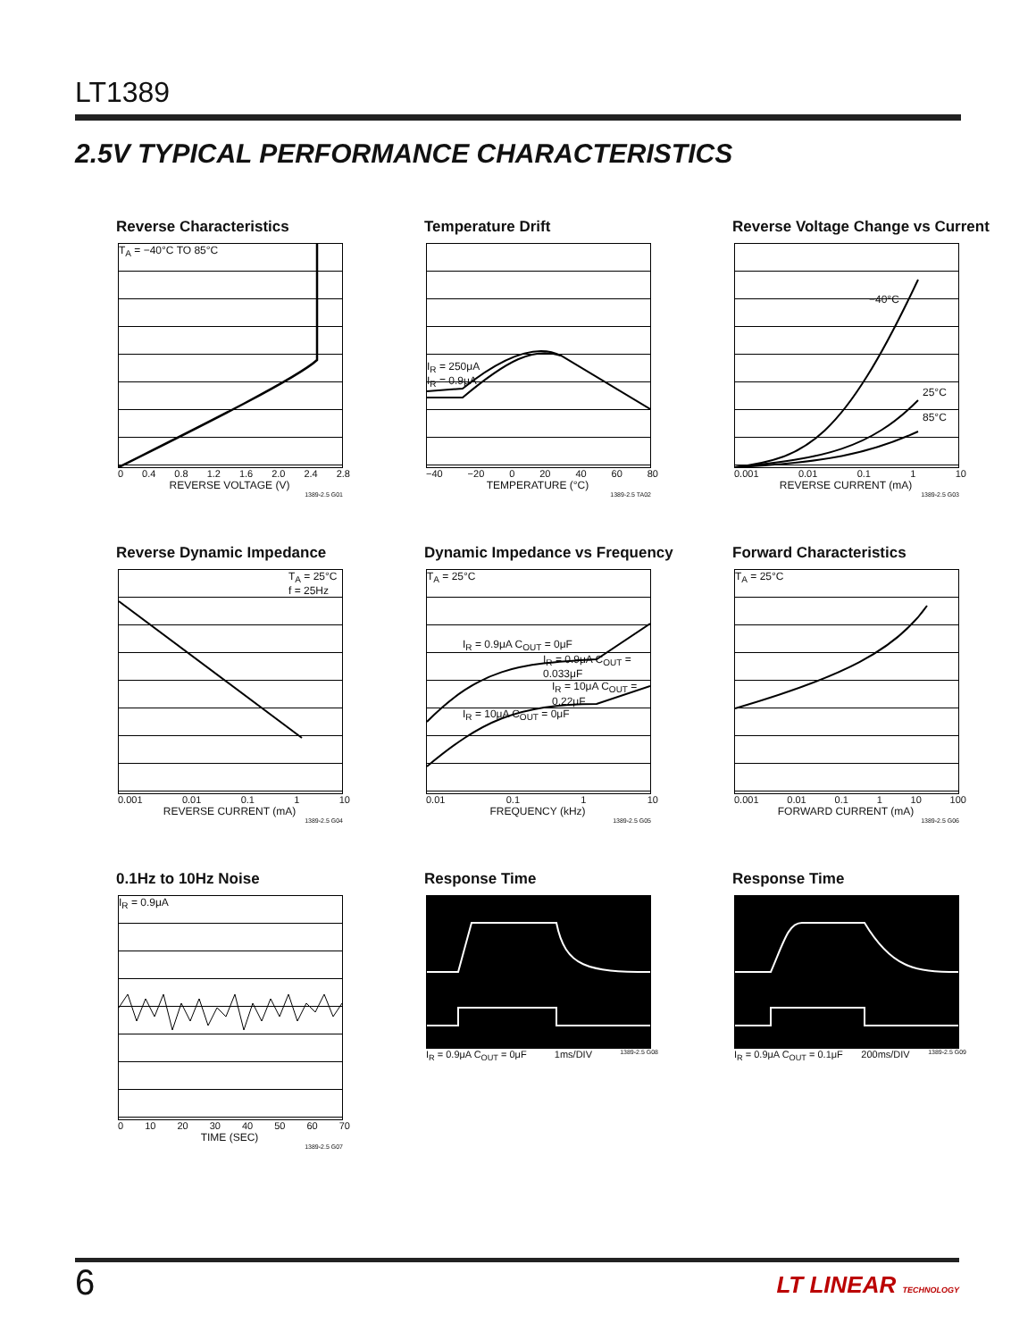LT1389
2.5V TYPICAL PERFORMANCE CHARACTERISTICS
Reverse Characteristics
T<sub>A</sub> = −40°C TO 85°C
0 0.4 0.8 1.2 1.6 2.0 2.4 2.8
REVERSE VOLTAGE (V)
1389-2.5 G01
Temperature Drift
I<sub>R</sub> = 250μA
I<sub>R</sub> = 0.9μA
−40 −20 0 20 40 60 80
TEMPERATURE (°C)
1389-2.5 TA02
Reverse Voltage Change vs Current
−40°C
25°C
85°C
0.001 0.01 0.1 1 10
REVERSE CURRENT (mA)
1389-2.5 G03
Reverse Dynamic Impedance
T<sub>A</sub> = 25°C
f = 25Hz
0.001 0.01 0.1 1 10
REVERSE CURRENT (mA)
1389-2.5 G04
Dynamic Impedance vs Frequency
T<sub>A</sub> = 25°C
I<sub>R</sub> = 0.9μA C<sub>OUT</sub> = 0μF
I<sub>R</sub> = 0.9μA C<sub>OUT</sub> = 0.033μF
I<sub>R</sub> = 10μA C<sub>OUT</sub> = 0.22μF
I<sub>R</sub> = 10μA C<sub>OUT</sub> = 0μF
0.01 0.1 1 10
FREQUENCY (kHz)
1389-2.5 G05
Forward Characteristics
T<sub>A</sub> = 25°C
0.001 0.01 0.1 1 10 100
FORWARD CURRENT (mA)
1389-2.5 G06
0.1Hz to 10Hz Noise
I<sub>R</sub> = 0.9μA
0 10 20 30 40 50 60 70
TIME (SEC)
1389-2.5 G07
Response Time
I<sub>R</sub> = 0.9μA C<sub>OUT</sub> = 0μF 1ms/DIV 1389-2.5 G08
Response Time
I<sub>R</sub> = 0.9μA C<sub>OUT</sub> = 0.1μF 200ms/DIV 1389-2.5 G09
6 LT LINEAR TECHNOLOGY